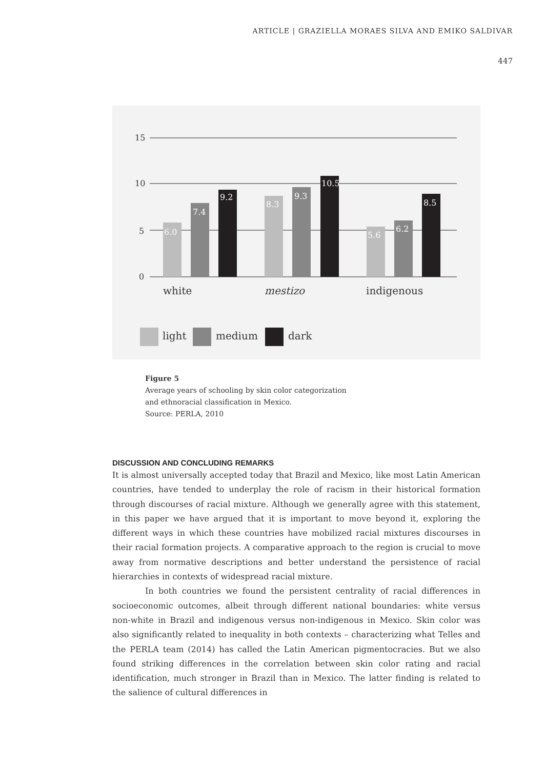ARTICLE | GRAZIELLA MORAES SILVA AND EMIKO SALDIVAR
447
15
10
5
0
6.0
7.4
9.2
8.3
9.3
10.5
5.6
6.2
8.5
white
mestizo
indigenous
light
medium
dark
Figure 5
Average years of schooling by skin color categorization
and ethnoracial classification in Mexico.
Source: PERLA, 2010
DISCUSSION AND CONCLUDING REMARKS
It is almost universally accepted today that Brazil and Mexico, like most Latin American countries, have tended to underplay the role of racism in their historical formation through discourses of racial mixture. Although we generally agree with this statement, in this paper we have argued that it is important to move beyond it, exploring the different ways in which these countries have mobilized racial mixtures discourses in their racial formation projects. A comparative approach to the region is crucial to move away from normative descriptions and better understand the persistence of racial hierarchies in contexts of widespread racial mixture.
In both countries we found the persistent centrality of racial differences in socioeconomic outcomes, albeit through different national boundaries: white versus non-white in Brazil and indigenous versus non-indigenous in Mexico. Skin color was also significantly related to inequality in both contexts – characterizing what Telles and the PERLA team (2014) has called the Latin American pigmentocracies. But we also found striking differences in the correlation between skin color rating and racial identification, much stronger in Brazil than in Mexico. The latter finding is related to the salience of cultural differences in